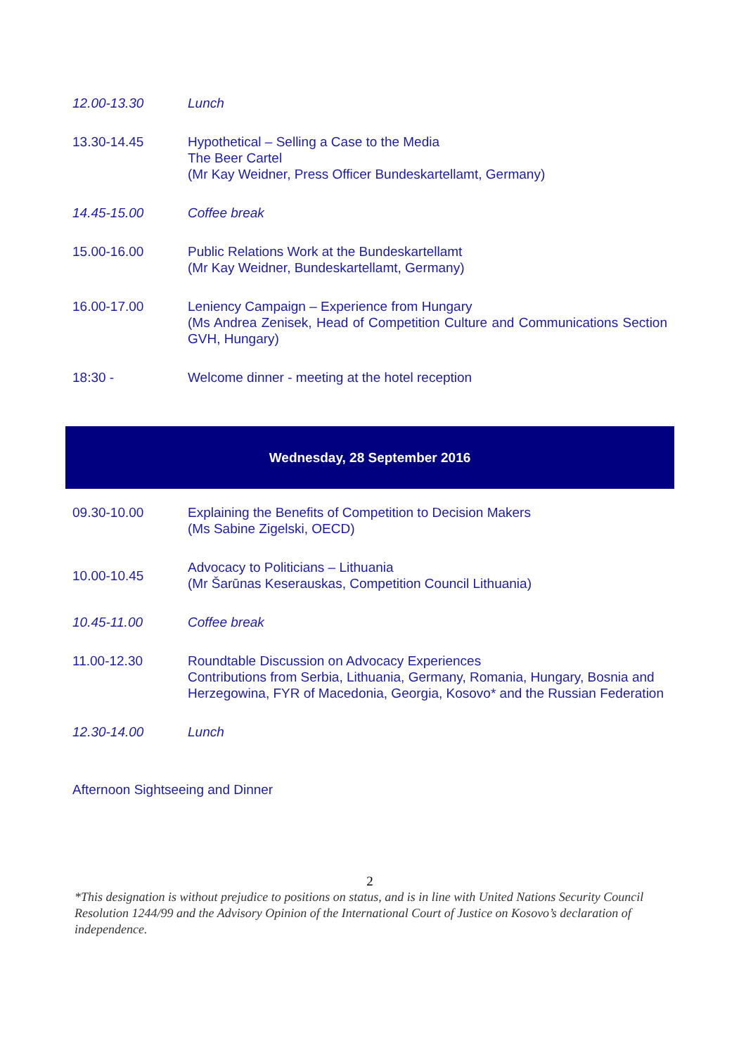| 12.00-13.30 | Lunch |
| 13.30-14.45 | Hypothetical – Selling a Case to the Media The Beer Cartel (Mr Kay Weidner, Press Officer Bundeskartellamt, Germany) |
| 14.45-15.00 | Coffee break |
| 15.00-16.00 | Public Relations Work at the Bundeskartellamt (Mr Kay Weidner, Bundeskartellamt, Germany) |
| 16.00-17.00 | Leniency Campaign – Experience from Hungary (Ms Andrea Zenisek, Head of Competition Culture and Communications Section GVH, Hungary) |
| 18:30 - | Welcome dinner - meeting at the hotel reception |
Wednesday, 28 September 2016
| 09.30-10.00 | Explaining the Benefits of Competition to Decision Makers (Ms Sabine Zigelski, OECD) |
| 10.00-10.45 | Advocacy to Politicians – Lithuania (Mr Šarūnas Keserauskas, Competition Council Lithuania) |
| 10.45-11.00 | Coffee break |
| 11.00-12.30 | Roundtable Discussion on Advocacy Experiences Contributions from Serbia, Lithuania, Germany, Romania, Hungary, Bosnia and Herzegowina, FYR of Macedonia, Georgia, Kosovo* and the Russian Federation |
| 12.30-14.00 | Lunch |
Afternoon Sightseeing and Dinner
2
*This designation is without prejudice to positions on status, and is in line with United Nations Security Council Resolution 1244/99 and the Advisory Opinion of the International Court of Justice on Kosovo’s declaration of independence.